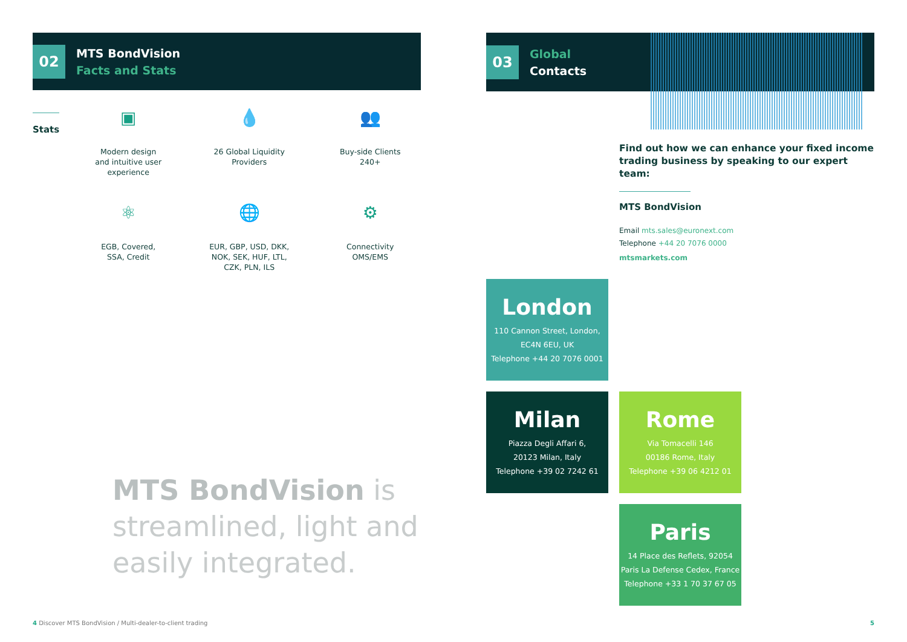02
MTS BondVision
Facts and Stats
Stats
▣
Modern design
and intuitive user
experience
💧
26 Global Liquidity
Providers
👥
Buy-side Clients
240+
⚛
EGB, Covered,
SSA, Credit
🌐
EUR, GBP, USD, DKK,
NOK, SEK, HUF, LTL,
CZK, PLN, ILS
⚙
Connectivity
OMS/EMS
MTS BondVision is streamlined, light and easily integrated.
03
Global
Contacts
Find out how we can enhance your fixed income trading business by speaking to our expert team:
MTS BondVision
Email mts.sales@euronext.com
Telephone +44 20 7076 0000
mtsmarkets.com
London
110 Cannon Street, London,
EC4N 6EU, UK
Telephone +44 20 7076 0001
Milan
Piazza Degli Affari 6,
20123 Milan, Italy
Telephone +39 02 7242 61
Rome
Via Tomacelli 146
00186 Rome, Italy
Telephone +39 06 4212 01
Paris
14 Place des Reflets, 92054
Paris La Defense Cedex, France
Telephone +33 1 70 37 67 05
4 Discover MTS BondVision / Multi-dealer-to-client trading
5